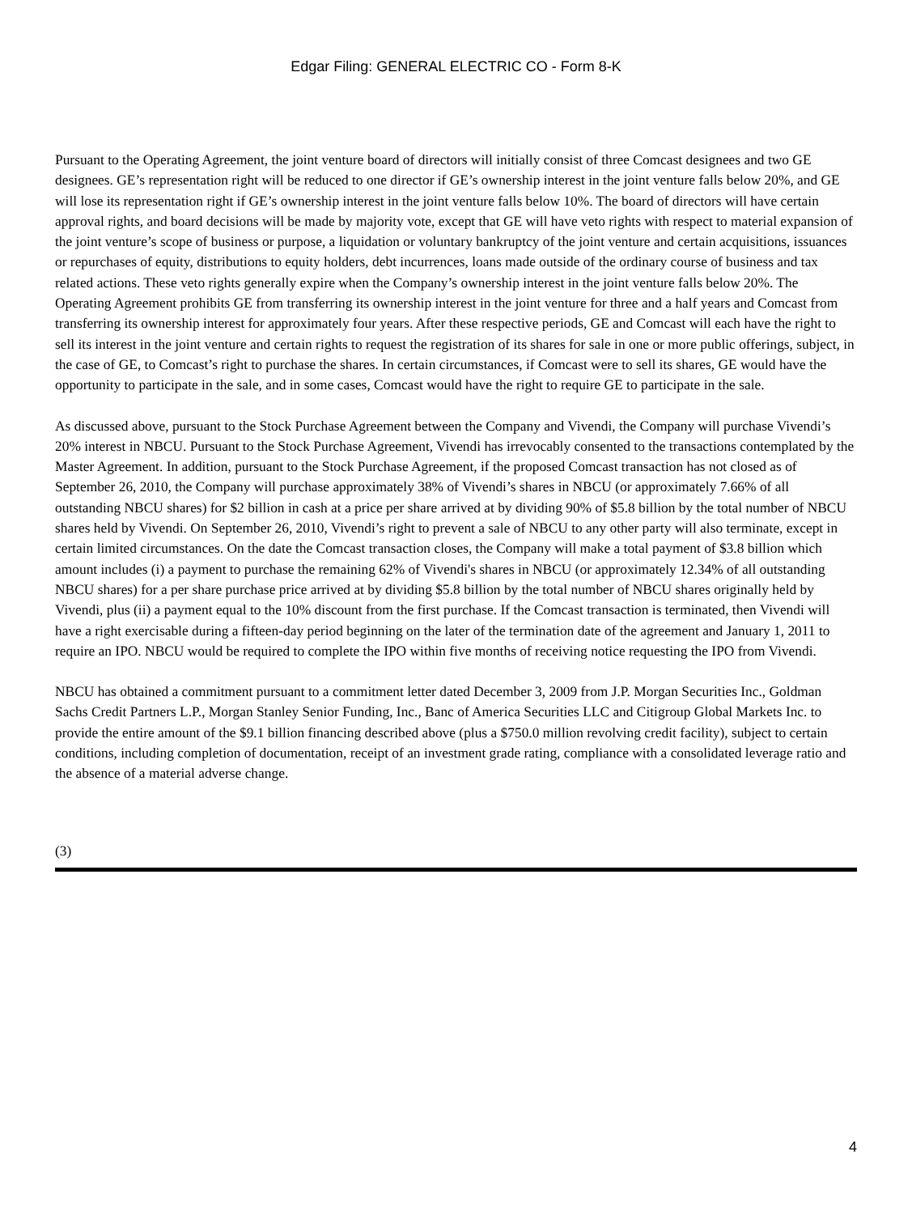Edgar Filing: GENERAL ELECTRIC CO - Form 8-K
Pursuant to the Operating Agreement, the joint venture board of directors will initially consist of three Comcast designees and two GE designees. GE’s representation right will be reduced to one director if GE’s ownership interest in the joint venture falls below 20%, and GE will lose its representation right if GE’s ownership interest in the joint venture falls below 10%. The board of directors will have certain approval rights, and board decisions will be made by majority vote, except that GE will have veto rights with respect to material expansion of the joint venture’s scope of business or purpose, a liquidation or voluntary bankruptcy of the joint venture and certain acquisitions, issuances or repurchases of equity, distributions to equity holders, debt incurrences, loans made outside of the ordinary course of business and tax related actions. These veto rights generally expire when the Company’s ownership interest in the joint venture falls below 20%. The Operating Agreement prohibits GE from transferring its ownership interest in the joint venture for three and a half years and Comcast from transferring its ownership interest for approximately four years. After these respective periods, GE and Comcast will each have the right to sell its interest in the joint venture and certain rights to request the registration of its shares for sale in one or more public offerings, subject, in the case of GE, to Comcast’s right to purchase the shares. In certain circumstances, if Comcast were to sell its shares, GE would have the opportunity to participate in the sale, and in some cases, Comcast would have the right to require GE to participate in the sale.
As discussed above, pursuant to the Stock Purchase Agreement between the Company and Vivendi, the Company will purchase Vivendi’s 20% interest in NBCU. Pursuant to the Stock Purchase Agreement, Vivendi has irrevocably consented to the transactions contemplated by the Master Agreement. In addition, pursuant to the Stock Purchase Agreement, if the proposed Comcast transaction has not closed as of September 26, 2010, the Company will purchase approximately 38% of Vivendi’s shares in NBCU (or approximately 7.66% of all outstanding NBCU shares) for $2 billion in cash at a price per share arrived at by dividing 90% of $5.8 billion by the total number of NBCU shares held by Vivendi. On September 26, 2010, Vivendi’s right to prevent a sale of NBCU to any other party will also terminate, except in certain limited circumstances. On the date the Comcast transaction closes, the Company will make a total payment of $3.8 billion which amount includes (i) a payment to purchase the remaining 62% of Vivendi's shares in NBCU (or approximately 12.34% of all outstanding NBCU shares) for a per share purchase price arrived at by dividing $5.8 billion by the total number of NBCU shares originally held by Vivendi, plus (ii) a payment equal to the 10% discount from the first purchase. If the Comcast transaction is terminated, then Vivendi will have a right exercisable during a fifteen-day period beginning on the later of the termination date of the agreement and January 1, 2011 to require an IPO. NBCU would be required to complete the IPO within five months of receiving notice requesting the IPO from Vivendi.
NBCU has obtained a commitment pursuant to a commitment letter dated December 3, 2009 from J.P. Morgan Securities Inc., Goldman Sachs Credit Partners L.P., Morgan Stanley Senior Funding, Inc., Banc of America Securities LLC and Citigroup Global Markets Inc. to provide the entire amount of the $9.1 billion financing described above (plus a $750.0 million revolving credit facility), subject to certain conditions, including completion of documentation, receipt of an investment grade rating, compliance with a consolidated leverage ratio and the absence of a material adverse change.
(3)
4